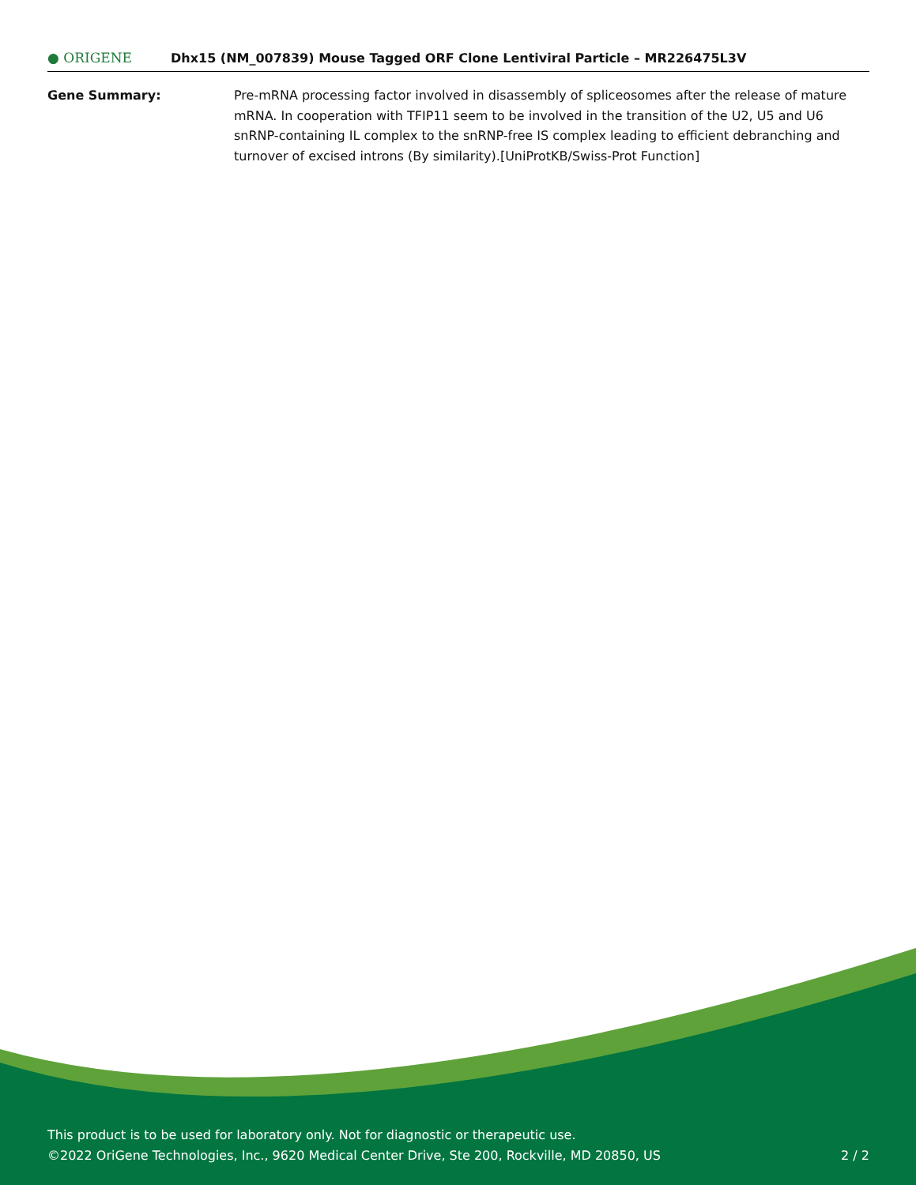● ORIGENE
Dhx15 (NM_007839) Mouse Tagged ORF Clone Lentiviral Particle – MR226475L3V
Gene Summary: Pre-mRNA processing factor involved in disassembly of spliceosomes after the release of mature mRNA. In cooperation with TFIP11 seem to be involved in the transition of the U2, U5 and U6 snRNP-containing IL complex to the snRNP-free IS complex leading to efficient debranching and turnover of excised introns (By similarity).[UniProtKB/Swiss-Prot Function]
This product is to be used for laboratory only. Not for diagnostic or therapeutic use.
©2022 OriGene Technologies, Inc., 9620 Medical Center Drive, Ste 200, Rockville, MD 20850, US 2 / 2